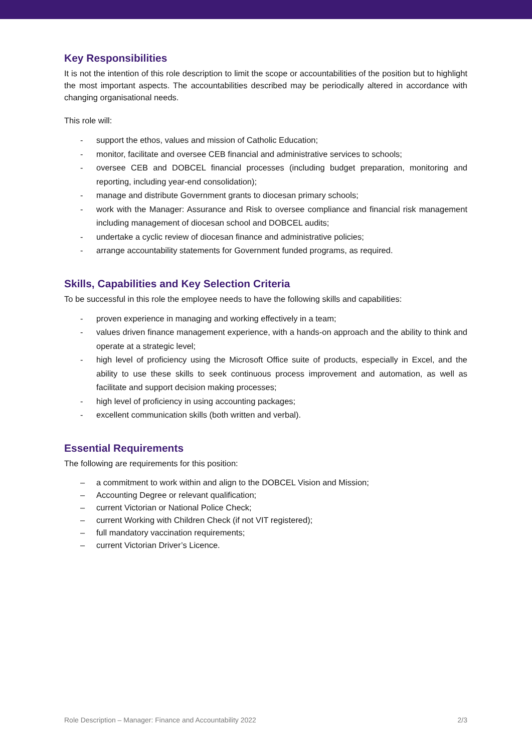Key Responsibilities
It is not the intention of this role description to limit the scope or accountabilities of the position but to highlight the most important aspects. The accountabilities described may be periodically altered in accordance with changing organisational needs.
This role will:
- support the ethos, values and mission of Catholic Education;
- monitor, facilitate and oversee CEB financial and administrative services to schools;
- oversee CEB and DOBCEL financial processes (including budget preparation, monitoring and reporting, including year-end consolidation);
- manage and distribute Government grants to diocesan primary schools;
- work with the Manager: Assurance and Risk to oversee compliance and financial risk management including management of diocesan school and DOBCEL audits;
- undertake a cyclic review of diocesan finance and administrative policies;
- arrange accountability statements for Government funded programs, as required.
Skills, Capabilities and Key Selection Criteria
To be successful in this role the employee needs to have the following skills and capabilities:
- proven experience in managing and working effectively in a team;
- values driven finance management experience, with a hands-on approach and the ability to think and operate at a strategic level;
- high level of proficiency using the Microsoft Office suite of products, especially in Excel, and the ability to use these skills to seek continuous process improvement and automation, as well as facilitate and support decision making processes;
- high level of proficiency in using accounting packages;
- excellent communication skills (both written and verbal).
Essential Requirements
The following are requirements for this position:
– a commitment to work within and align to the DOBCEL Vision and Mission;
– Accounting Degree or relevant qualification;
– current Victorian or National Police Check;
– current Working with Children Check (if not VIT registered);
– full mandatory vaccination requirements;
– current Victorian Driver’s Licence.
Role Description – Manager: Finance and Accountability 2022 2/3